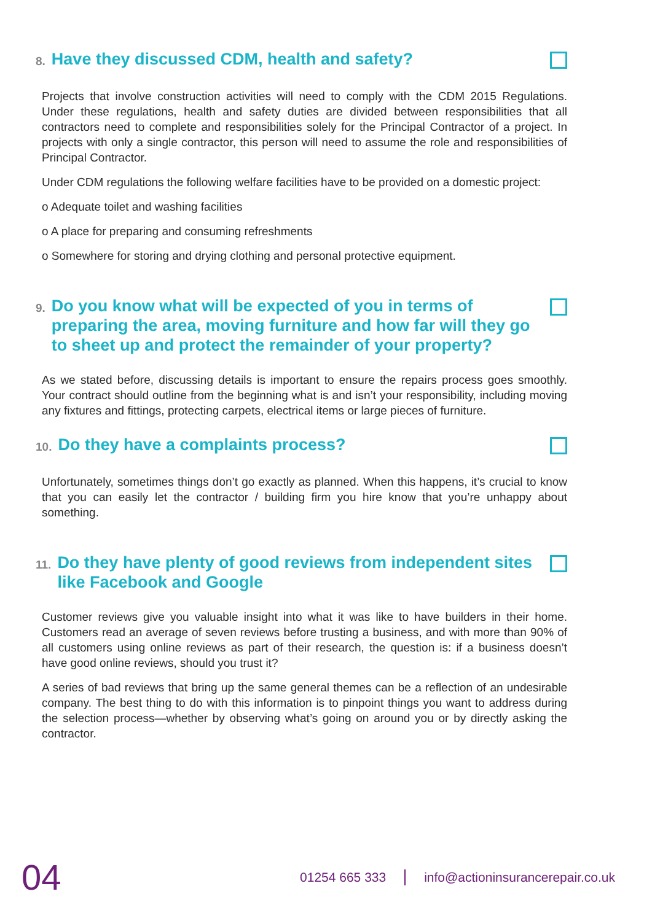8. Have they discussed CDM, health and safety?
Projects that involve construction activities will need to comply with the CDM 2015 Regulations. Under these regulations, health and safety duties are divided between responsibilities that all contractors need to complete and responsibilities solely for the Principal Contractor of a project. In projects with only a single contractor, this person will need to assume the role and responsibilities of Principal Contractor.
Under CDM regulations the following welfare facilities have to be provided on a domestic project:
o Adequate toilet and washing facilities
o A place for preparing and consuming refreshments
o Somewhere for storing and drying clothing and personal protective equipment.
9. Do you know what will be expected of you in terms of preparing the area, moving furniture and how far will they go to sheet up and protect the remainder of your property?
As we stated before, discussing details is important to ensure the repairs process goes smoothly. Your contract should outline from the beginning what is and isn’t your responsibility, including moving any fixtures and fittings, protecting carpets, electrical items or large pieces of furniture.
10. Do they have a complaints process?
Unfortunately, sometimes things don’t go exactly as planned. When this happens, it’s crucial to know that you can easily let the contractor / building firm you hire know that you’re unhappy about something.
11. Do they have plenty of good reviews from independent sites like Facebook and Google
Customer reviews give you valuable insight into what it was like to have builders in their home. Customers read an average of seven reviews before trusting a business, and with more than 90% of all customers using online reviews as part of their research, the question is: if a business doesn’t have good online reviews, should you trust it?
A series of bad reviews that bring up the same general themes can be a reflection of an undesirable company. The best thing to do with this information is to pinpoint things you want to address during the selection process—whether by observing what’s going on around you or by directly asking the contractor.
04 01254 665 333 info@actioninsurancerepair.co.uk